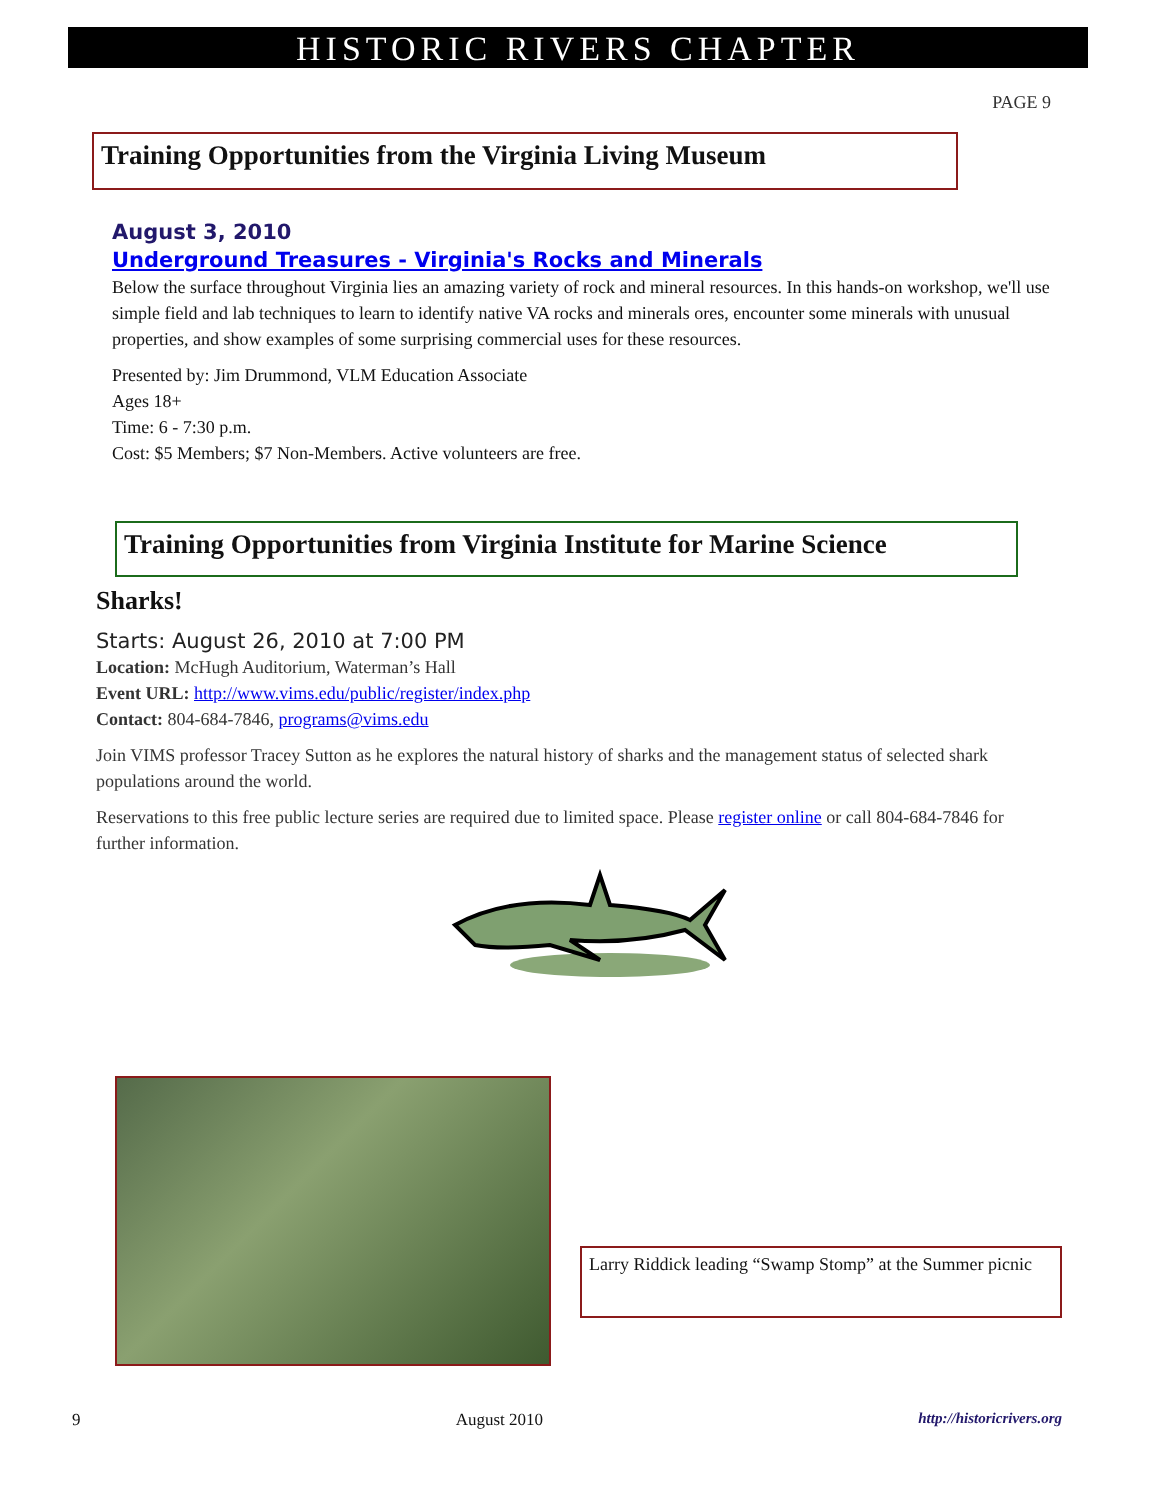HISTORIC RIVERS CHAPTER
PAGE 9
Training Opportunities from the Virginia Living Museum
August 3, 2010
Underground Treasures - Virginia's Rocks and Minerals
Below the surface throughout Virginia lies an amazing variety of rock and mineral resources. In this hands-on workshop, we'll use simple field and lab techniques to learn to identify native VA rocks and minerals ores, encounter some minerals with unusual properties, and show examples of some surprising commercial uses for these resources.
Presented by: Jim Drummond, VLM Education Associate
Ages 18+
Time: 6 - 7:30 p.m.
Cost: $5 Members; $7 Non-Members. Active volunteers are free.
Training Opportunities from Virginia Institute for Marine Science
Sharks!
Starts: August 26, 2010 at 7:00 PM
Location: McHugh Auditorium, Waterman’s Hall
Event URL: http://www.vims.edu/public/register/index.php
Contact: 804-684-7846, programs@vims.edu
Join VIMS professor Tracey Sutton as he explores the natural history of sharks and the management status of selected shark populations around the world.
Reservations to this free public lecture series are required due to limited space. Please register online or call 804-684-7846 for further information.
Larry Riddick leading “Swamp Stomp” at the Summer picnic
9 August 2010 http://historicrivers.org